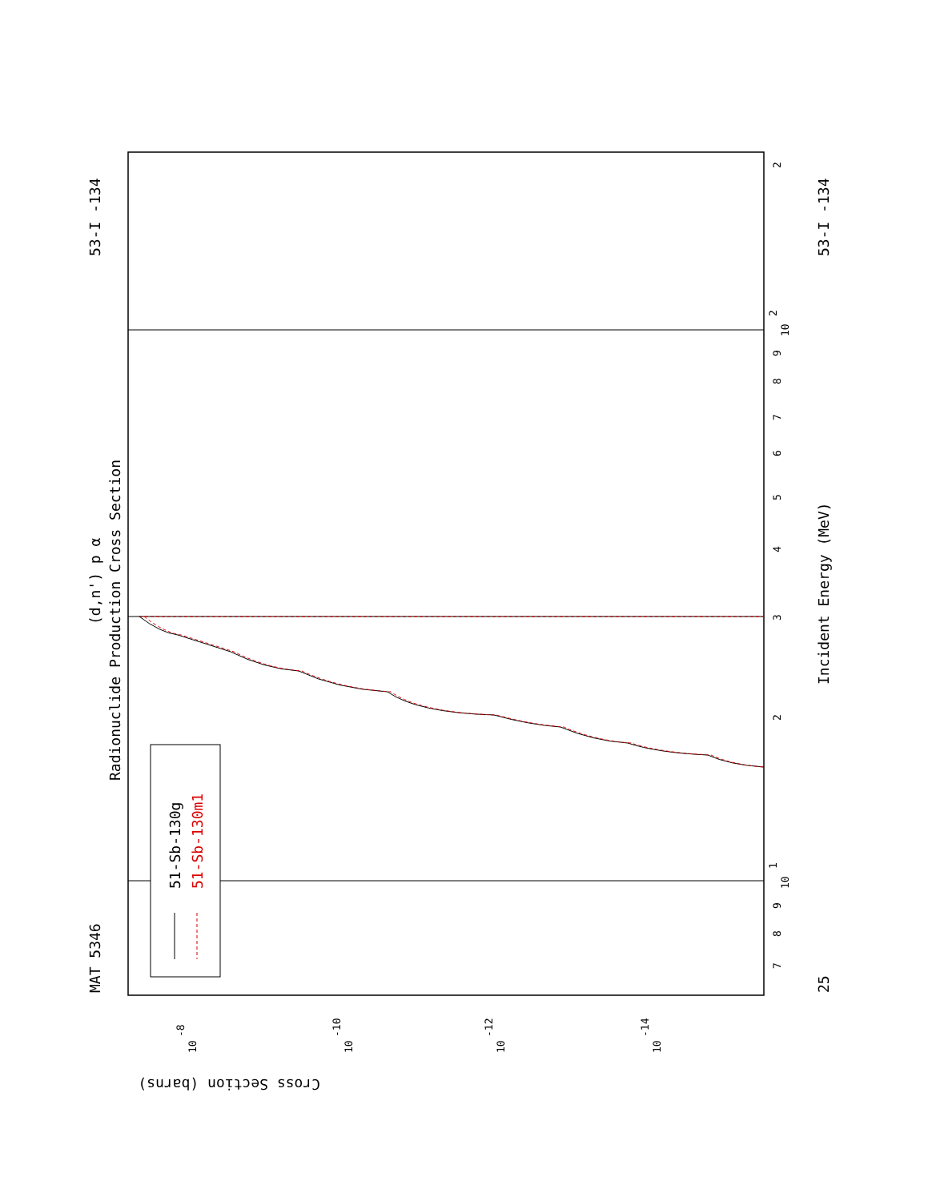51-Sb-130g
51-Sb-130m1
MAT 5346
53-I -134
25
53-I -134
(d,n') p α
Radionuclide Production Cross Section
Incident Energy (MeV)
Cross Section (barns)
7
8
9
10
1
2
3
4
5
6
7
8
9
10
2
2
10
-8
10
-10
10
-12
10
-14